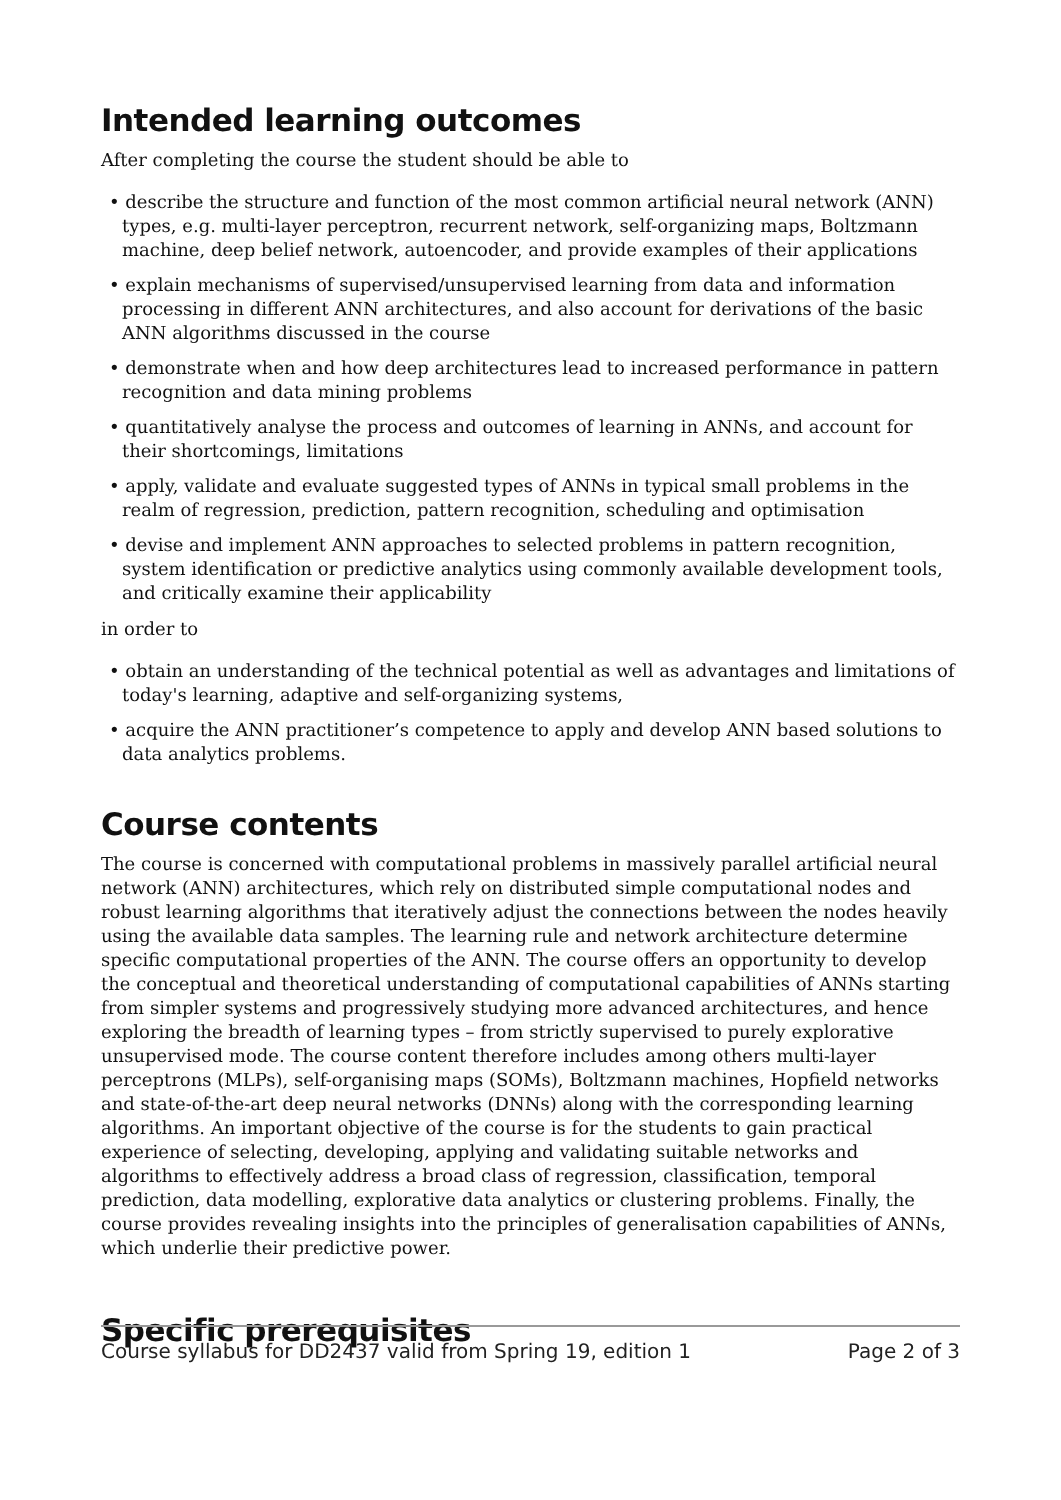Intended learning outcomes
After completing the course the student should be able to
• describe the structure and function of the most common artificial neural network (ANN) types, e.g. multi-layer perceptron, recurrent network, self-organizing maps, Boltzmann machine, deep belief network, autoencoder, and provide examples of their applications
• explain mechanisms of supervised/unsupervised learning from data and information processing in different ANN architectures, and also account for derivations of the basic ANN algorithms discussed in the course
• demonstrate when and how deep architectures lead to increased performance in pattern recognition and data mining problems
• quantitatively analyse the process and outcomes of learning in ANNs, and account for their shortcomings, limitations
• apply, validate and evaluate suggested types of ANNs in typical small problems in the realm of regression, prediction, pattern recognition, scheduling and optimisation
• devise and implement ANN approaches to selected problems in pattern recognition, system identification or predictive analytics using commonly available development tools, and critically examine their applicability
in order to
• obtain an understanding of the technical potential as well as advantages and limitations of today's learning, adaptive and self-organizing systems,
• acquire the ANN practitioner’s competence to apply and develop ANN based solutions to data analytics problems.
Course contents
The course is concerned with computational problems in massively parallel artificial neural network (ANN) architectures, which rely on distributed simple computational nodes and robust learning algorithms that iteratively adjust the connections between the nodes heavily using the available data samples. The learning rule and network architecture determine specific computational properties of the ANN. The course offers an opportunity to develop the conceptual and theoretical understanding of computational capabilities of ANNs starting from simpler systems and progressively studying more advanced architectures, and hence exploring the breadth of learning types – from strictly supervised to purely explorative unsupervised mode. The course content therefore includes among others multi-layer perceptrons (MLPs), self-organising maps (SOMs), Boltzmann machines, Hopfield networks and state-of-the-art deep neural networks (DNNs) along with the corresponding learning algorithms. An important objective of the course is for the students to gain practical experience of selecting, developing, applying and validating suitable networks and algorithms to effectively address a broad class of regression, classification, temporal prediction, data modelling, explorative data analytics or clustering problems. Finally, the course provides revealing insights into the principles of generalisation capabilities of ANNs, which underlie their predictive power.
Specific prerequisites
Course syllabus for DD2437 valid from Spring 19, edition 1 Page 2 of 3